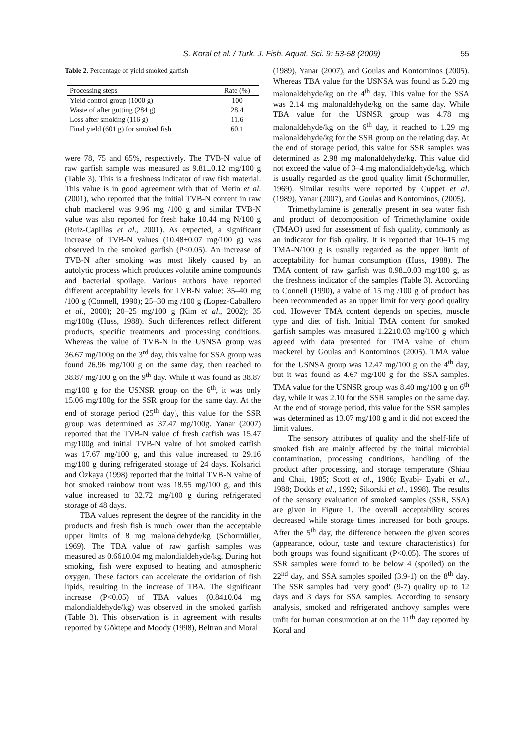S. Koral et al. / Turk. J. Fish. Aquat. Sci. 9: 53-58 (2009) 55
Table 2. Percentage of yield smoked garfish
| Processing steps | Rate (%) |
| --- | --- |
| Yield control group (1000 g) | 100 |
| Waste of after gutting (284 g) | 28.4 |
| Loss after smoking (116 g) | 11.6 |
| Final yield (601 g) for smoked fish | 60.1 |
were 78, 75 and 65%, respectively. The TVB-N value of raw garfish sample was measured as 9.81±0.12 mg/100 g (Table 3). This is a freshness indicator of raw fish material. This value is in good agreement with that of Metin et al. (2001), who reported that the initial TVB-N content in raw chub mackerel was 9.96 mg /100 g and similar TVB-N value was also reported for fresh hake 10.44 mg N/100 g (Ruiz-Capillas et al., 2001). As expected, a significant increase of TVB-N values (10.48±0.07 mg/100 g) was observed in the smoked garfish (P<0.05). An increase of TVB-N after smoking was most likely caused by an autolytic process which produces volatile amine compounds and bacterial spoilage. Various authors have reported different acceptability levels for TVB-N value: 35–40 mg /100 g (Connell, 1990); 25–30 mg /100 g (Lopez-Caballero et al., 2000); 20–25 mg/100 g (Kim et al., 2002); 35 mg/100g (Huss, 1988). Such differences reflect different products, specific treatments and processing conditions. Whereas the value of TVB-N in the USNSA group was 36.67 mg/100g on the 3<sup>rd</sup> day, this value for SSA group was found 26.96 mg/100 g on the same day, then reached to 38.87 mg/100 g on the 9<sup>th</sup> day. While it was found as 38.87 mg/100 g for the USNSR group on the 6<sup>th</sup>, it was only 15.06 mg/100g for the SSR group for the same day. At the end of storage period (25<sup>th</sup> day), this value for the SSR group was determined as 37.47 mg/100g. Yanar (2007) reported that the TVB-N value of fresh catfish was 15.47 mg/100g and initial TVB-N value of hot smoked catfish was 17.67 mg/100 g, and this value increased to 29.16 mg/100 g during refrigerated storage of 24 days. Kolsarici and Özkaya (1998) reported that the initial TVB-N value of hot smoked rainbow trout was 18.55 mg/100 g, and this value increased to 32.72 mg/100 g during refrigerated storage of 48 days.
TBA values represent the degree of the rancidity in the products and fresh fish is much lower than the acceptable upper limits of 8 mg malonaldehyde/kg (Schormüller, 1969). The TBA value of raw garfish samples was measured as 0.66±0.04 mg malondialdehyde/kg. During hot smoking, fish were exposed to heating and atmospheric oxygen. These factors can accelerate the oxidation of fish lipids, resulting in the increase of TBA. The significant increase (P<0.05) of TBA values (0.84±0.04 mg malondialdehyde/kg) was observed in the smoked garfish (Table 3). This observation is in agreement with results reported by Göktepe and Moody (1998), Beltran and Moral
(1989), Yanar (2007), and Goulas and Kontominos (2005). Whereas TBA value for the USNSA was found as 5.20 mg malonaldehyde/kg on the 4<sup>th</sup> day. This value for the SSA was 2.14 mg malonaldehyde/kg on the same day. While TBA value for the USNSR group was 4.78 mg malonaldehyde/kg on the 6<sup>th</sup> day, it reached to 1.29 mg malonaldehyde/kg for the SSR group on the relating day. At the end of storage period, this value for SSR samples was determined as 2.98 mg malonaldehyde/kg. This value did not exceed the value of 3–4 mg malondialdehyde/kg, which is usually regarded as the good quality limit (Schormüller, 1969). Similar results were reported by Cuppet et al. (1989), Yanar (2007), and Goulas and Kontominos, (2005).
Trimethylamine is generally present in sea water fish and product of decomposition of Trimethylamine oxide (TMAO) used for assessment of fish quality, commonly as an indicator for fish quality. It is reported that 10–15 mg TMA-N/100 g is usually regarded as the upper limit of acceptability for human consumption (Huss, 1988). The TMA content of raw garfish was 0.98±0.03 mg/100 g, as the freshness indicator of the samples (Table 3). According to Connell (1990), a value of 15 mg /100 g of product has been recommended as an upper limit for very good quality cod. However TMA content depends on species, muscle type and diet of fish. Initial TMA content for smoked garfish samples was measured 1.22±0.03 mg/100 g which agreed with data presented for TMA value of chum mackerel by Goulas and Kontominos (2005). TMA value for the USNSA group was 12.47 mg/100 g on the 4<sup>th</sup> day, but it was found as 4.67 mg/100 g for the SSA samples. TMA value for the USNSR group was 8.40 mg/100 g on 6<sup>th</sup> day, while it was 2.10 for the SSR samples on the same day. At the end of storage period, this value for the SSR samples was determined as 13.07 mg/100 g and it did not exceed the limit values.
The sensory attributes of quality and the shelf-life of smoked fish are mainly affected by the initial microbial contamination, processing conditions, handling of the product after processing, and storage temperature (Shiau and Chai, 1985; Scott et al., 1986; Eyabi- Eyabi et al., 1988; Dodds et al., 1992; Sikorski et al., 1998). The results of the sensory evaluation of smoked samples (SSR, SSA) are given in Figure 1. The overall acceptability scores decreased while storage times increased for both groups. After the 5<sup>th</sup> day, the difference between the given scores (appearance, odour, taste and texture characteristics) for both groups was found significant (P<0.05). The scores of SSR samples were found to be below 4 (spoiled) on the 22<sup>nd</sup> day, and SSA samples spoiled (3.9-1) on the 8<sup>th</sup> day. The SSR samples had ‘very good’ (9-7) quality up to 12 days and 3 days for SSA samples. According to sensory analysis, smoked and refrigerated anchovy samples were unfit for human consumption at on the 11<sup>th</sup> day reported by Koral and